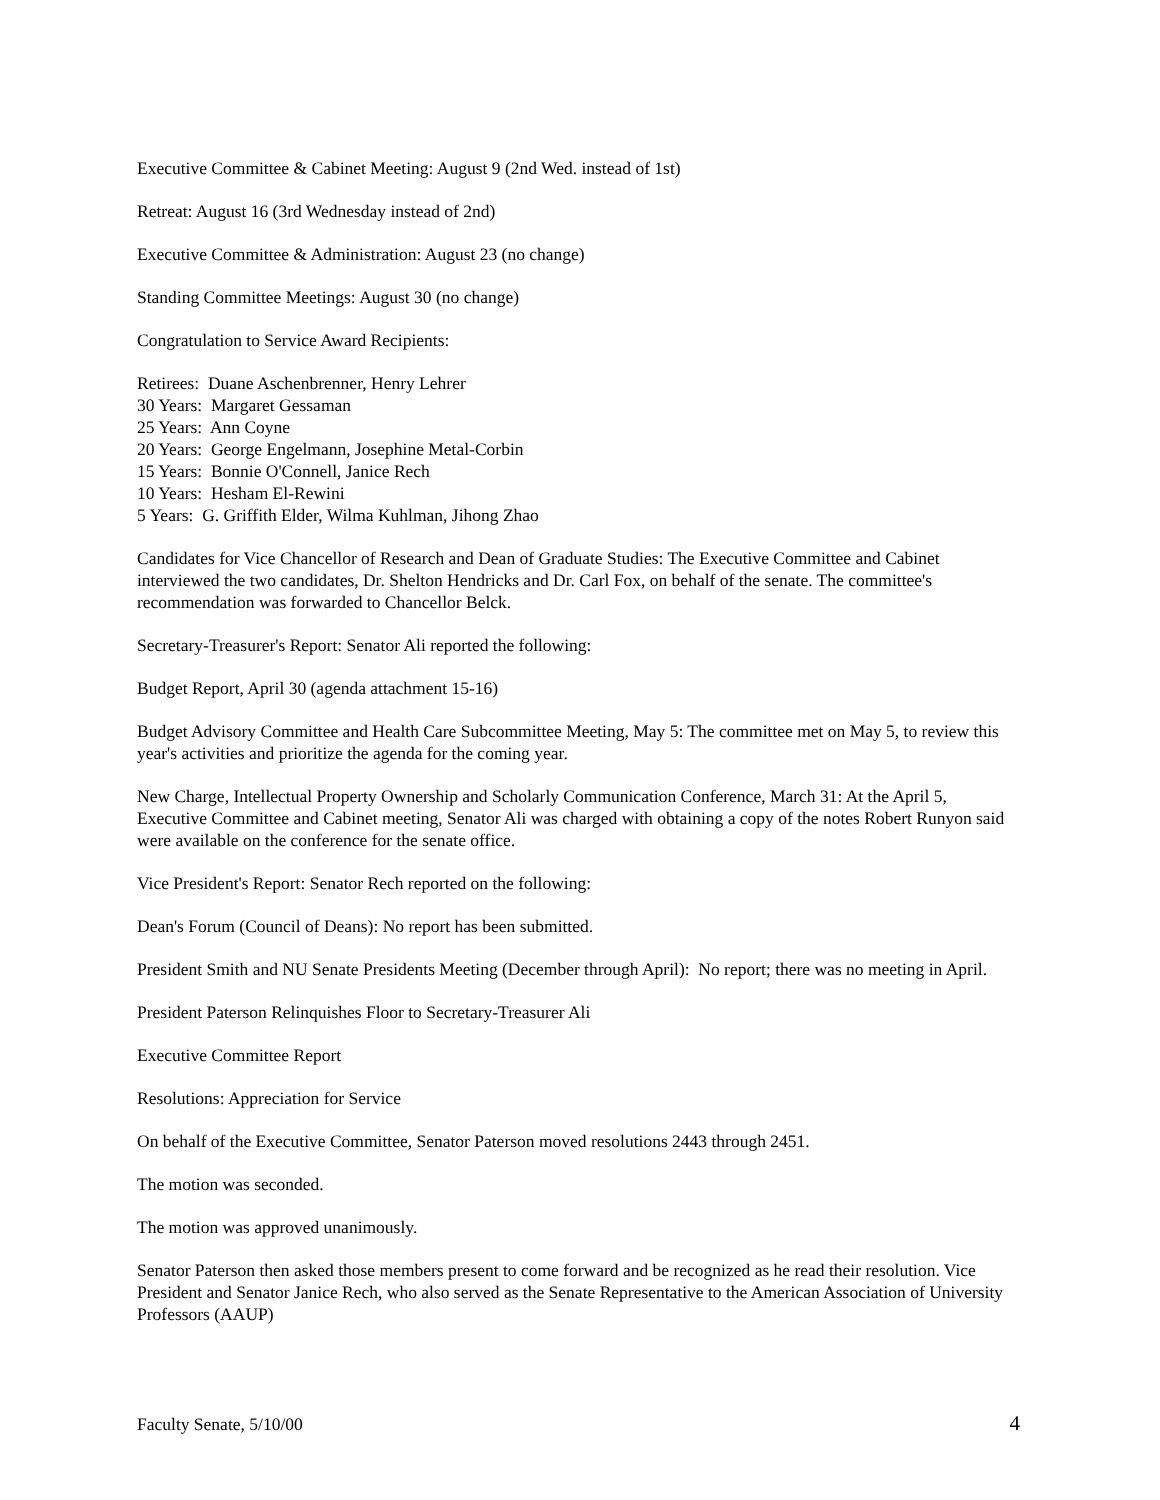Executive Committee & Cabinet Meeting: August 9 (2nd Wed. instead of 1st)
Retreat: August 16 (3rd Wednesday instead of 2nd)
Executive Committee & Administration: August 23 (no change)
Standing Committee Meetings: August 30 (no change)
Congratulation to Service Award Recipients:
Retirees: Duane Aschenbrenner, Henry Lehrer
30 Years: Margaret Gessaman
25 Years: Ann Coyne
20 Years: George Engelmann, Josephine Metal-Corbin
15 Years: Bonnie O'Connell, Janice Rech
10 Years: Hesham El-Rewini
5 Years: G. Griffith Elder, Wilma Kuhlman, Jihong Zhao
Candidates for Vice Chancellor of Research and Dean of Graduate Studies: The Executive Committee and Cabinet interviewed the two candidates, Dr. Shelton Hendricks and Dr. Carl Fox, on behalf of the senate. The committee's recommendation was forwarded to Chancellor Belck.
Secretary-Treasurer's Report: Senator Ali reported the following:
Budget Report, April 30 (agenda attachment 15-16)
Budget Advisory Committee and Health Care Subcommittee Meeting, May 5: The committee met on May 5, to review this year's activities and prioritize the agenda for the coming year.
New Charge, Intellectual Property Ownership and Scholarly Communication Conference, March 31: At the April 5, Executive Committee and Cabinet meeting, Senator Ali was charged with obtaining a copy of the notes Robert Runyon said were available on the conference for the senate office.
Vice President's Report: Senator Rech reported on the following:
Dean's Forum (Council of Deans): No report has been submitted.
President Smith and NU Senate Presidents Meeting (December through April): No report; there was no meeting in April.
President Paterson Relinquishes Floor to Secretary-Treasurer Ali
Executive Committee Report
Resolutions: Appreciation for Service
On behalf of the Executive Committee, Senator Paterson moved resolutions 2443 through 2451.
The motion was seconded.
The motion was approved unanimously.
Senator Paterson then asked those members present to come forward and be recognized as he read their resolution. Vice President and Senator Janice Rech, who also served as the Senate Representative to the American Association of University Professors (AAUP)
Faculty Senate, 5/10/00 4